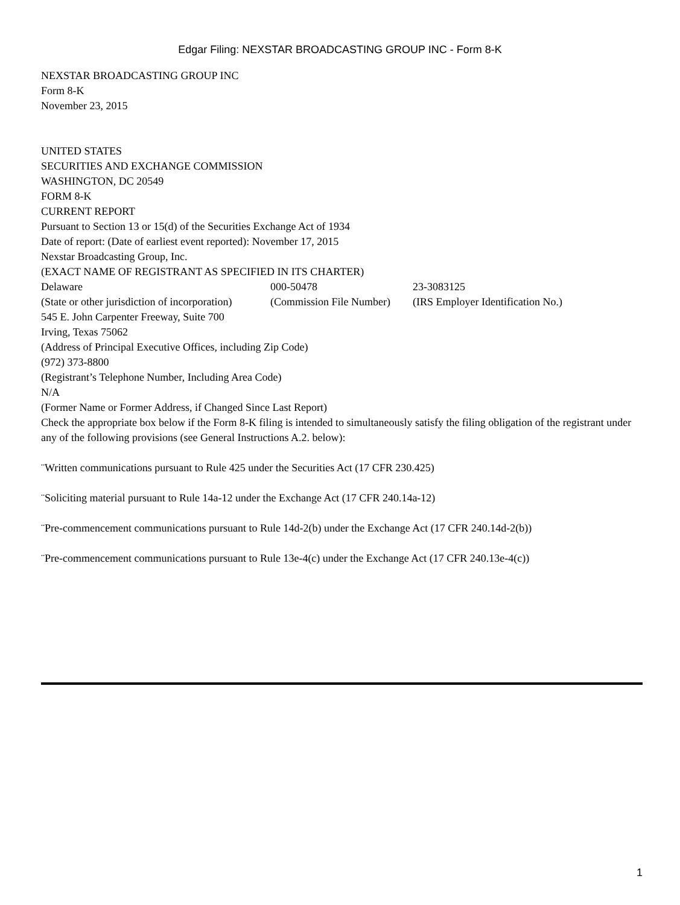Edgar Filing: NEXSTAR BROADCASTING GROUP INC - Form 8-K
NEXSTAR BROADCASTING GROUP INC
Form 8-K
November 23, 2015
UNITED STATES
SECURITIES AND EXCHANGE COMMISSION
WASHINGTON, DC 20549
FORM 8-K
CURRENT REPORT
Pursuant to Section 13 or 15(d) of the Securities Exchange Act of 1934
Date of report: (Date of earliest event reported): November 17, 2015
Nexstar Broadcasting Group, Inc.
(EXACT NAME OF REGISTRANT AS SPECIFIED IN ITS CHARTER)
| Delaware | 000-50478 | 23-3083125 |
| (State or other jurisdiction of incorporation) | (Commission File Number) | (IRS Employer Identification No.) |
545 E. John Carpenter Freeway, Suite 700
Irving, Texas 75062
(Address of Principal Executive Offices, including Zip Code)
(972) 373-8800
(Registrant’s Telephone Number, Including Area Code)
N/A
(Former Name or Former Address, if Changed Since Last Report)
Check the appropriate box below if the Form 8-K filing is intended to simultaneously satisfy the filing obligation of the registrant under any of the following provisions (see General Instructions A.2. below):
¨Written communications pursuant to Rule 425 under the Securities Act (17 CFR 230.425)
¨Soliciting material pursuant to Rule 14a-12 under the Exchange Act (17 CFR 240.14a-12)
¨Pre-commencement communications pursuant to Rule 14d-2(b) under the Exchange Act (17 CFR 240.14d-2(b))
¨Pre-commencement communications pursuant to Rule 13e-4(c) under the Exchange Act (17 CFR 240.13e-4(c))
1